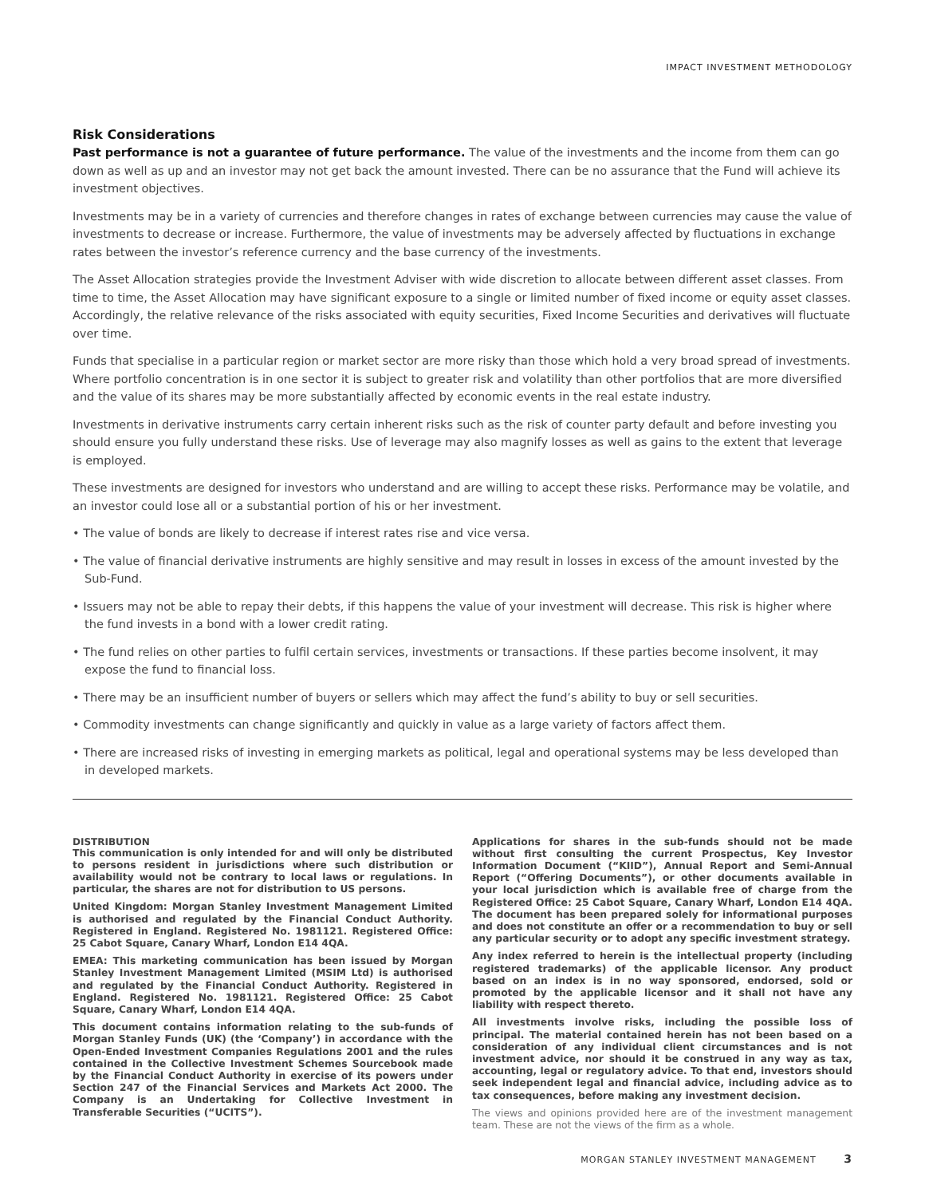IMPACT INVESTMENT METHODOLOGY
Risk Considerations
Past performance is not a guarantee of future performance. The value of the investments and the income from them can go down as well as up and an investor may not get back the amount invested. There can be no assurance that the Fund will achieve its investment objectives.
Investments may be in a variety of currencies and therefore changes in rates of exchange between currencies may cause the value of investments to decrease or increase. Furthermore, the value of investments may be adversely affected by fluctuations in exchange rates between the investor’s reference currency and the base currency of the investments.
The Asset Allocation strategies provide the Investment Adviser with wide discretion to allocate between different asset classes. From time to time, the Asset Allocation may have significant exposure to a single or limited number of fixed income or equity asset classes. Accordingly, the relative relevance of the risks associated with equity securities, Fixed Income Securities and derivatives will fluctuate over time.
Funds that specialise in a particular region or market sector are more risky than those which hold a very broad spread of investments. Where portfolio concentration is in one sector it is subject to greater risk and volatility than other portfolios that are more diversified and the value of its shares may be more substantially affected by economic events in the real estate industry.
Investments in derivative instruments carry certain inherent risks such as the risk of counter party default and before investing you should ensure you fully understand these risks. Use of leverage may also magnify losses as well as gains to the extent that leverage is employed.
These investments are designed for investors who understand and are willing to accept these risks. Performance may be volatile, and an investor could lose all or a substantial portion of his or her investment.
• The value of bonds are likely to decrease if interest rates rise and vice versa.
• The value of financial derivative instruments are highly sensitive and may result in losses in excess of the amount invested by the Sub-Fund.
• Issuers may not be able to repay their debts, if this happens the value of your investment will decrease. This risk is higher where the fund invests in a bond with a lower credit rating.
• The fund relies on other parties to fulfil certain services, investments or transactions. If these parties become insolvent, it may expose the fund to financial loss.
• There may be an insufficient number of buyers or sellers which may affect the fund’s ability to buy or sell securities.
• Commodity investments can change significantly and quickly in value as a large variety of factors affect them.
• There are increased risks of investing in emerging markets as political, legal and operational systems may be less developed than in developed markets.
DISTRIBUTION
This communication is only intended for and will only be distributed to persons resident in jurisdictions where such distribution or availability would not be contrary to local laws or regulations. In particular, the shares are not for distribution to US persons.
United Kingdom: Morgan Stanley Investment Management Limited is authorised and regulated by the Financial Conduct Authority. Registered in England. Registered No. 1981121. Registered Office: 25 Cabot Square, Canary Wharf, London E14 4QA.
EMEA: This marketing communication has been issued by Morgan Stanley Investment Management Limited (MSIM Ltd) is authorised and regulated by the Financial Conduct Authority. Registered in England. Registered No. 1981121. Registered Office: 25 Cabot Square, Canary Wharf, London E14 4QA.
This document contains information relating to the sub-funds of Morgan Stanley Funds (UK) (the ‘Company’) in accordance with the Open-Ended Investment Companies Regulations 2001 and the rules contained in the Collective Investment Schemes Sourcebook made by the Financial Conduct Authority in exercise of its powers under Section 247 of the Financial Services and Markets Act 2000. The Company is an Undertaking for Collective Investment in Transferable Securities (“UCITS”).
Applications for shares in the sub-funds should not be made without first consulting the current Prospectus, Key Investor Information Document (“KIID”), Annual Report and Semi-Annual Report (“Offering Documents”), or other documents available in your local jurisdiction which is available free of charge from the Registered Office: 25 Cabot Square, Canary Wharf, London E14 4QA. The document has been prepared solely for informational purposes and does not constitute an offer or a recommendation to buy or sell any particular security or to adopt any specific investment strategy.
Any index referred to herein is the intellectual property (including registered trademarks) of the applicable licensor. Any product based on an index is in no way sponsored, endorsed, sold or promoted by the applicable licensor and it shall not have any liability with respect thereto.
All investments involve risks, including the possible loss of principal. The material contained herein has not been based on a consideration of any individual client circumstances and is not investment advice, nor should it be construed in any way as tax, accounting, legal or regulatory advice. To that end, investors should seek independent legal and financial advice, including advice as to tax consequences, before making any investment decision.
The views and opinions provided here are of the investment management team. These are not the views of the firm as a whole.
MORGAN STANLEY INVESTMENT MANAGEMENT 3